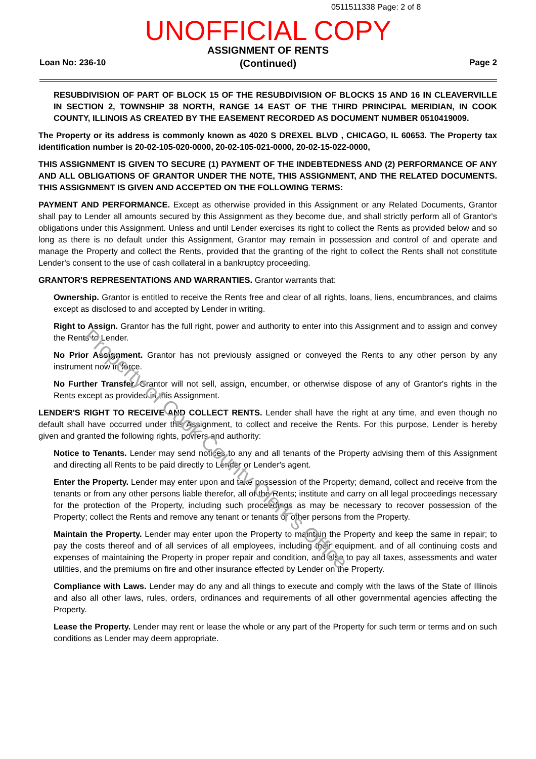0511511338 Page: 2 of 8
UNOFFICIAL COPY
ASSIGNMENT OF RENTS
(Continued)
Loan No: 236-10 Page 2
RESUBDIVISION OF PART OF BLOCK 15 OF THE RESUBDIVISION OF BLOCKS 15 AND 16 IN CLEAVERVILLE IN SECTION 2, TOWNSHIP 38 NORTH, RANGE 14 EAST OF THE THIRD PRINCIPAL MERIDIAN, IN COOK COUNTY, ILLINOIS AS CREATED BY THE EASEMENT RECORDED AS DOCUMENT NUMBER 0510419009.
The Property or its address is commonly known as 4020 S DREXEL BLVD , CHICAGO, IL 60653. The Property tax identification number is 20-02-105-020-0000, 20-02-105-021-0000, 20-02-15-022-0000,
THIS ASSIGNMENT IS GIVEN TO SECURE (1) PAYMENT OF THE INDEBTEDNESS AND (2) PERFORMANCE OF ANY AND ALL OBLIGATIONS OF GRANTOR UNDER THE NOTE, THIS ASSIGNMENT, AND THE RELATED DOCUMENTS. THIS ASSIGNMENT IS GIVEN AND ACCEPTED ON THE FOLLOWING TERMS:
PAYMENT AND PERFORMANCE. Except as otherwise provided in this Assignment or any Related Documents, Grantor shall pay to Lender all amounts secured by this Assignment as they become due, and shall strictly perform all of Grantor's obligations under this Assignment. Unless and until Lender exercises its right to collect the Rents as provided below and so long as there is no default under this Assignment, Grantor may remain in possession and control of and operate and manage the Property and collect the Rents, provided that the granting of the right to collect the Rents shall not constitute Lender's consent to the use of cash collateral in a bankruptcy proceeding.
GRANTOR'S REPRESENTATIONS AND WARRANTIES. Grantor warrants that:
Ownership. Grantor is entitled to receive the Rents free and clear of all rights, loans, liens, encumbrances, and claims except as disclosed to and accepted by Lender in writing.
Right to Assign. Grantor has the full right, power and authority to enter into this Assignment and to assign and convey the Rents to Lender.
No Prior Assignment. Grantor has not previously assigned or conveyed the Rents to any other person by any instrument now in force.
No Further Transfer. Grantor will not sell, assign, encumber, or otherwise dispose of any of Grantor's rights in the Rents except as provided in this Assignment.
LENDER'S RIGHT TO RECEIVE AND COLLECT RENTS. Lender shall have the right at any time, and even though no default shall have occurred under this Assignment, to collect and receive the Rents. For this purpose, Lender is hereby given and granted the following rights, powers and authority:
Notice to Tenants. Lender may send notices to any and all tenants of the Property advising them of this Assignment and directing all Rents to be paid directly to Lender or Lender's agent.
Enter the Property. Lender may enter upon and take possession of the Property; demand, collect and receive from the tenants or from any other persons liable therefor, all of the Rents; institute and carry on all legal proceedings necessary for the protection of the Property, including such proceedings as may be necessary to recover possession of the Property; collect the Rents and remove any tenant or tenants or other persons from the Property.
Maintain the Property. Lender may enter upon the Property to maintain the Property and keep the same in repair; to pay the costs thereof and of all services of all employees, including their equipment, and of all continuing costs and expenses of maintaining the Property in proper repair and condition, and also to pay all taxes, assessments and water utilities, and the premiums on fire and other insurance effected by Lender on the Property.
Compliance with Laws. Lender may do any and all things to execute and comply with the laws of the State of Illinois and also all other laws, rules, orders, ordinances and requirements of all other governmental agencies affecting the Property.
Lease the Property. Lender may rent or lease the whole or any part of the Property for such term or terms and on such conditions as Lender may deem appropriate.
Property of Cook County Clerk's Office